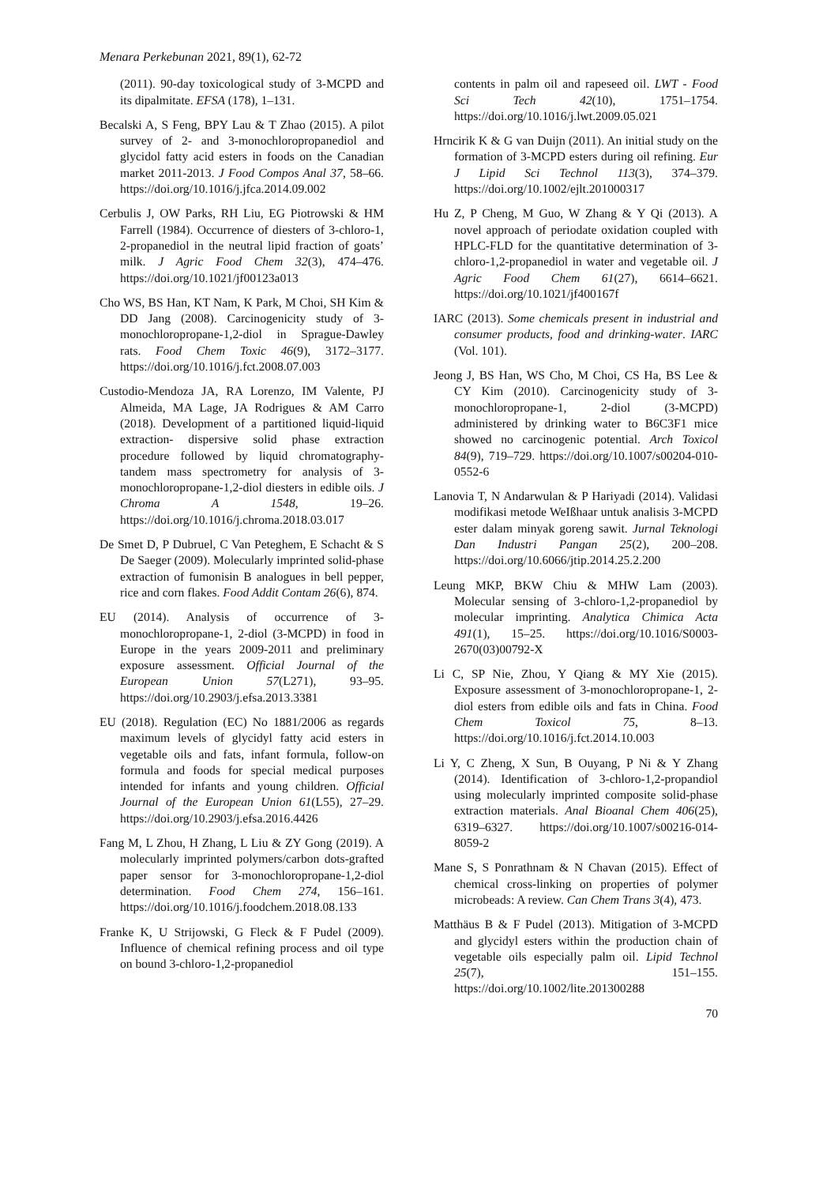Menara Perkebunan 2021, 89(1), 62-72
(2011). 90-day toxicological study of 3-MCPD and its dipalmitate. EFSA (178), 1–131.
Becalski A, S Feng, BPY Lau & T Zhao (2015). A pilot survey of 2- and 3-monochloropropanediol and glycidol fatty acid esters in foods on the Canadian market 2011-2013. J Food Compos Anal 37, 58–66. https://doi.org/10.1016/j.jfca.2014.09.002
Cerbulis J, OW Parks, RH Liu, EG Piotrowski & HM Farrell (1984). Occurrence of diesters of 3-chloro-1, 2-propanediol in the neutral lipid fraction of goats’ milk. J Agric Food Chem 32(3), 474–476. https://doi.org/10.1021/jf00123a013
Cho WS, BS Han, KT Nam, K Park, M Choi, SH Kim & DD Jang (2008). Carcinogenicity study of 3-monochloropropane-1,2-diol in Sprague-Dawley rats. Food Chem Toxic 46(9), 3172–3177. https://doi.org/10.1016/j.fct.2008.07.003
Custodio-Mendoza JA, RA Lorenzo, IM Valente, PJ Almeida, MA Lage, JA Rodrigues & AM Carro (2018). Development of a partitioned liquid-liquid extraction- dispersive solid phase extraction procedure followed by liquid chromatography-tandem mass spectrometry for analysis of 3-monochloropropane-1,2-diol diesters in edible oils. J Chroma A 1548, 19–26. https://doi.org/10.1016/j.chroma.2018.03.017
De Smet D, P Dubruel, C Van Peteghem, E Schacht & S De Saeger (2009). Molecularly imprinted solid-phase extraction of fumonisin B analogues in bell pepper, rice and corn flakes. Food Addit Contam 26(6), 874.
EU (2014). Analysis of occurrence of 3-monochloropropane-1, 2-diol (3-MCPD) in food in Europe in the years 2009-2011 and preliminary exposure assessment. Official Journal of the European Union 57(L271), 93–95. https://doi.org/10.2903/j.efsa.2013.3381
EU (2018). Regulation (EC) No 1881/2006 as regards maximum levels of glycidyl fatty acid esters in vegetable oils and fats, infant formula, follow-on formula and foods for special medical purposes intended for infants and young children. Official Journal of the European Union 61(L55), 27–29. https://doi.org/10.2903/j.efsa.2016.4426
Fang M, L Zhou, H Zhang, L Liu & ZY Gong (2019). A molecularly imprinted polymers/carbon dots-grafted paper sensor for 3-monochloropropane-1,2-diol determination. Food Chem 274, 156–161. https://doi.org/10.1016/j.foodchem.2018.08.133
Franke K, U Strijowski, G Fleck & F Pudel (2009). Influence of chemical refining process and oil type on bound 3-chloro-1,2-propanediol
contents in palm oil and rapeseed oil. LWT - Food Sci Tech 42(10), 1751–1754. https://doi.org/10.1016/j.lwt.2009.05.021
Hrncirik K & G van Duijn (2011). An initial study on the formation of 3-MCPD esters during oil refining. Eur J Lipid Sci Technol 113(3), 374–379. https://doi.org/10.1002/ejlt.201000317
Hu Z, P Cheng, M Guo, W Zhang & Y Qi (2013). A novel approach of periodate oxidation coupled with HPLC-FLD for the quantitative determination of 3-chloro-1,2-propanediol in water and vegetable oil. J Agric Food Chem 61(27), 6614–6621. https://doi.org/10.1021/jf400167f
IARC (2013). Some chemicals present in industrial and consumer products, food and drinking-water. IARC (Vol. 101).
Jeong J, BS Han, WS Cho, M Choi, CS Ha, BS Lee & CY Kim (2010). Carcinogenicity study of 3-monochloropropane-1, 2-diol (3-MCPD) administered by drinking water to B6C3F1 mice showed no carcinogenic potential. Arch Toxicol 84(9), 719–729. https://doi.org/10.1007/s00204-010-0552-6
Lanovia T, N Andarwulan & P Hariyadi (2014). Validasi modifikasi metode WeIßhaar untuk analisis 3-MCPD ester dalam minyak goreng sawit. Jurnal Teknologi Dan Industri Pangan 25(2), 200–208. https://doi.org/10.6066/jtip.2014.25.2.200
Leung MKP, BKW Chiu & MHW Lam (2003). Molecular sensing of 3-chloro-1,2-propanediol by molecular imprinting. Analytica Chimica Acta 491(1), 15–25. https://doi.org/10.1016/S0003-2670(03)00792-X
Li C, SP Nie, Zhou, Y Qiang & MY Xie (2015). Exposure assessment of 3-monochloropropane-1, 2-diol esters from edible oils and fats in China. Food Chem Toxicol 75, 8–13. https://doi.org/10.1016/j.fct.2014.10.003
Li Y, C Zheng, X Sun, B Ouyang, P Ni & Y Zhang (2014). Identification of 3-chloro-1,2-propandiol using molecularly imprinted composite solid-phase extraction materials. Anal Bioanal Chem 406(25), 6319–6327. https://doi.org/10.1007/s00216-014-8059-2
Mane S, S Ponrathnam & N Chavan (2015). Effect of chemical cross-linking on properties of polymer microbeads: A review. Can Chem Trans 3(4), 473.
Matthäus B & F Pudel (2013). Mitigation of 3-MCPD and glycidyl esters within the production chain of vegetable oils especially palm oil. Lipid Technol 25(7), 151–155. https://doi.org/10.1002/lite.201300288
70